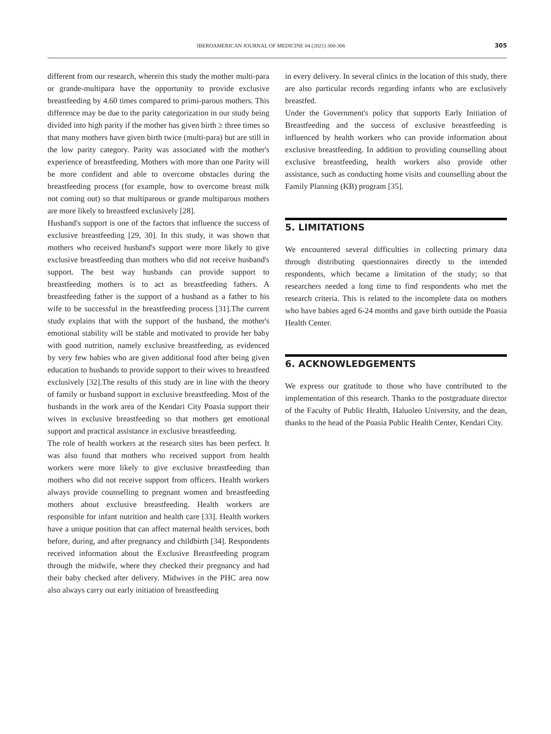IBEROAMERICAN JOURNAL OF MEDICINE 04 (2021) 300-306 305
different from our research, wherein this study the mother multi-para or grande-multipara have the opportunity to provide exclusive breastfeeding by 4.60 times compared to primi-parous mothers. This difference may be due to the parity categorization in our study being divided into high parity if the mother has given birth ≥ three times so that many mothers have given birth twice (multi-para) but are still in the low parity category. Parity was associated with the mother's experience of breastfeeding. Mothers with more than one Parity will be more confident and able to overcome obstacles during the breastfeeding process (for example, how to overcome breast milk not coming out) so that multiparous or grande multiparous mothers are more likely to breastfeed exclusively [28].
Husband's support is one of the factors that influence the success of exclusive breastfeeding [29, 30]. In this study, it was shown that mothers who received husband's support were more likely to give exclusive breastfeeding than mothers who did not receive husband's support. The best way husbands can provide support to breastfeeding mothers is to act as breastfeeding fathers. A breastfeeding father is the support of a husband as a father to his wife to be successful in the breastfeeding process [31].The current study explains that with the support of the husband, the mother's emotional stability will be stable and motivated to provide her baby with good nutrition, namely exclusive breastfeeding, as evidenced by very few babies who are given additional food after being given education to husbands to provide support to their wives to breastfeed exclusively [32].The results of this study are in line with the theory of family or husband support in exclusive breastfeeding. Most of the husbands in the work area of the Kendari City Poasia support their wives in exclusive breastfeeding so that mothers get emotional support and practical assistance in exclusive breastfeeding.
The role of health workers at the research sites has been perfect. It was also found that mothers who received support from health workers were more likely to give exclusive breastfeeding than mothers who did not receive support from officers. Health workers always provide counselling to pregnant women and breastfeeding mothers about exclusive breastfeeding. Health workers are responsible for infant nutrition and health care [33]. Health workers have a unique position that can affect maternal health services, both before, during, and after pregnancy and childbirth [34]. Respondents received information about the Exclusive Breastfeeding program through the midwife, where they checked their pregnancy and had their baby checked after delivery. Midwives in the PHC area now also always carry out early initiation of breastfeeding
in every delivery. In several clinics in the location of this study, there are also particular records regarding infants who are exclusively breastfed.
Under the Government's policy that supports Early Initiation of Breastfeeding and the success of exclusive breastfeeding is influenced by health workers who can provide information about exclusive breastfeeding. In addition to providing counselling about exclusive breastfeeding, health workers also provide other assistance, such as conducting home visits and counselling about the Family Planning (KB) program [35].
5. LIMITATIONS
We encountered several difficulties in collecting primary data through distributing questionnaires directly to the intended respondents, which became a limitation of the study; so that researchers needed a long time to find respondents who met the research criteria. This is related to the incomplete data on mothers who have babies aged 6-24 months and gave birth outside the Poasia Health Center.
6. ACKNOWLEDGEMENTS
We express our gratitude to those who have contributed to the implementation of this research. Thanks to the postgraduate director of the Faculty of Public Health, Haluoleo University, and the dean, thanks to the head of the Poasia Public Health Center, Kendari City.